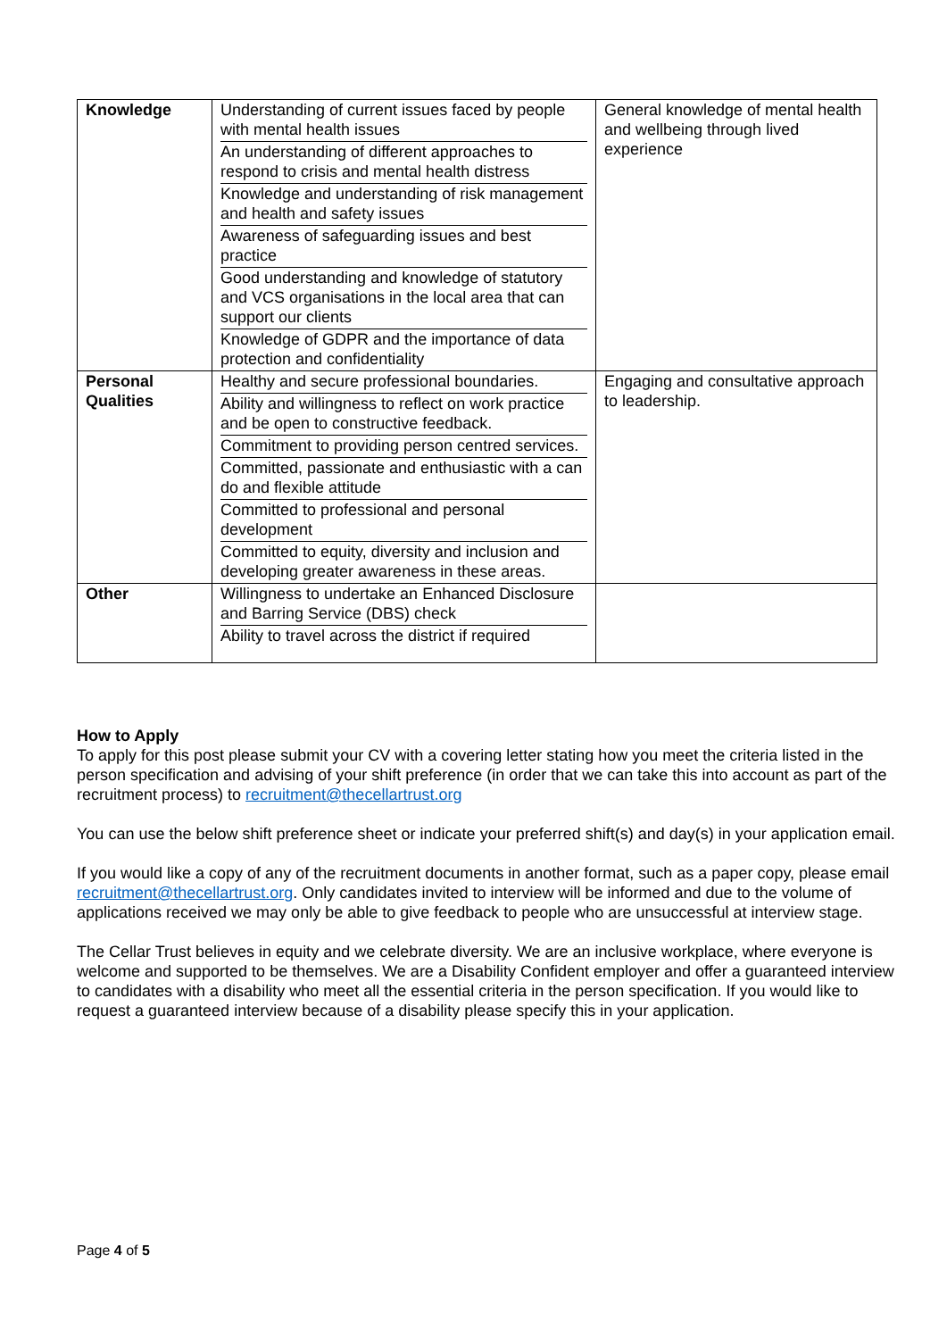| Knowledge | / Understanding of current issues faced by people with mental health issues / / An understanding of different approaches to respond to crisis and mental health distress / / Knowledge and understanding of risk management and health and safety issues / / Awareness of safeguarding issues and best practice / / Good understanding and knowledge of statutory and VCS organisations in the local area that can support our clients / / Knowledge of GDPR and the importance of data protection and confidentiality / | General knowledge of mental health and wellbeing through lived experience |
| Personal Qualities | / Healthy and secure professional boundaries. / / Ability and willingness to reflect on work practice and be open to constructive feedback. / / Commitment to providing person centred services. / / Committed, passionate and enthusiastic with a can do and flexible attitude / / Committed to professional and personal development / / Committed to equity, diversity and inclusion and developing greater awareness in these areas. / | Engaging and consultative approach to leadership. |
| Other | / Willingness to undertake an Enhanced Disclosure and Barring Service (DBS) check / / Ability to travel across the district if required / | |
How to Apply
To apply for this post please submit your CV with a covering letter stating how you meet the criteria listed in the person specification and advising of your shift preference (in order that we can take this into account as part of the recruitment process) to recruitment@thecellartrust.org
You can use the below shift preference sheet or indicate your preferred shift(s) and day(s) in your application email.
If you would like a copy of any of the recruitment documents in another format, such as a paper copy, please email recruitment@thecellartrust.org. Only candidates invited to interview will be informed and due to the volume of applications received we may only be able to give feedback to people who are unsuccessful at interview stage.
The Cellar Trust believes in equity and we celebrate diversity. We are an inclusive workplace, where everyone is welcome and supported to be themselves. We are a Disability Confident employer and offer a guaranteed interview to candidates with a disability who meet all the essential criteria in the person specification. If you would like to request a guaranteed interview because of a disability please specify this in your application.
Page 4 of 5